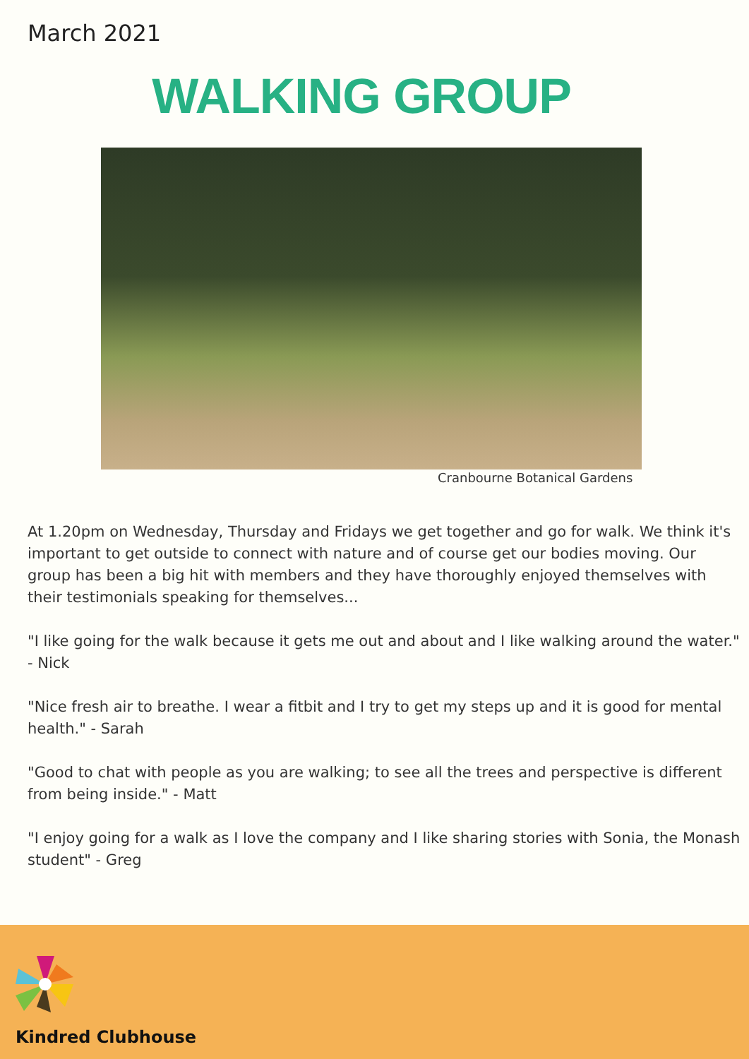March 2021
WALKING GROUP
Cranbourne Botanical Gardens
At 1.20pm on Wednesday, Thursday and Fridays we get together and go for walk. We think it's important to get outside to connect with nature and of course get our bodies moving. Our group has been a big hit with members and they have thoroughly enjoyed themselves with their testimonials speaking for themselves...
"I like going for the walk because it gets me out and about and I like walking around the water." - Nick
"Nice fresh air to breathe. I wear a fitbit and I try to get my steps up and it is good for mental health." - Sarah
"Good to chat with people as you are walking; to see all the trees and perspective is different from being inside." - Matt
"I enjoy going for a walk as I love the company and I like sharing stories with Sonia, the Monash student" - Greg
Kindred Clubhouse